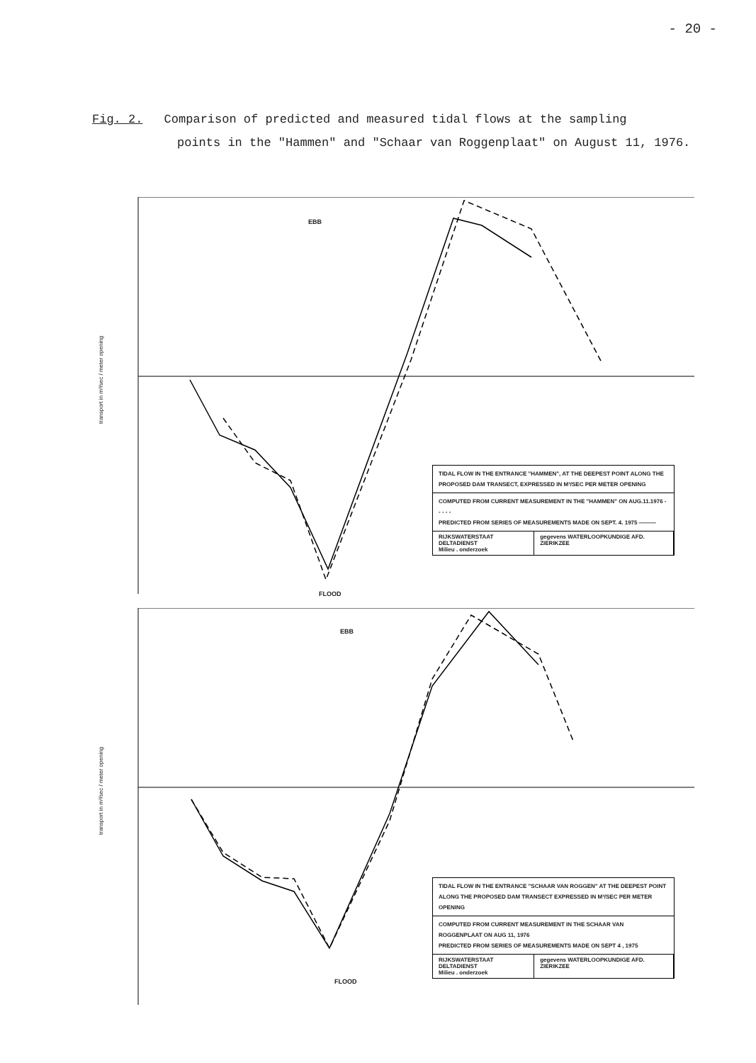- 20 -
Fig. 2. Comparison of predicted and measured tidal flows at the sampling
points in the "Hammen" and "Schaar van Roggenplaat" on August 11, 1976.
transport in m³/sec / meter opening
EBB
FLOOD
TIDAL FLOW IN THE ENTRANCE "HAMMEN", AT THE DEEPEST POINT ALONG THE PROPOSED DAM TRANSECT, EXPRESSED IN M³/SEC PER METER OPENING
COMPUTED FROM CURRENT MEASUREMENT IN THE "HAMMEN" ON AUG.11.1976 - - - - -
PREDICTED FROM SERIES OF MEASUREMENTS MADE ON SEPT. 4. 1975 ———
RIJKSWATERSTAAT DELTADIENST
Milieu . onderzoek
gegevens WATERLOOPKUNDIGE AFD. ZIERIKZEE
transport in m³/sec / meter opening
EBB
FLOOD
TIDAL FLOW IN THE ENTRANCE "SCHAAR VAN ROGGEN" AT THE DEEPEST POINT ALONG THE PROPOSED DAM TRANSECT EXPRESSED IN M³/SEC PER METER OPENING
COMPUTED FROM CURRENT MEASUREMENT IN THE SCHAAR VAN ROGGENPLAAT ON AUG 11, 1976
PREDICTED FROM SERIES OF MEASUREMENTS MADE ON SEPT 4 , 1975
RIJKSWATERSTAAT DELTADIENST
Milieu . onderzoek
gegevens WATERLOOPKUNDIGE AFD. ZIERIKZEE